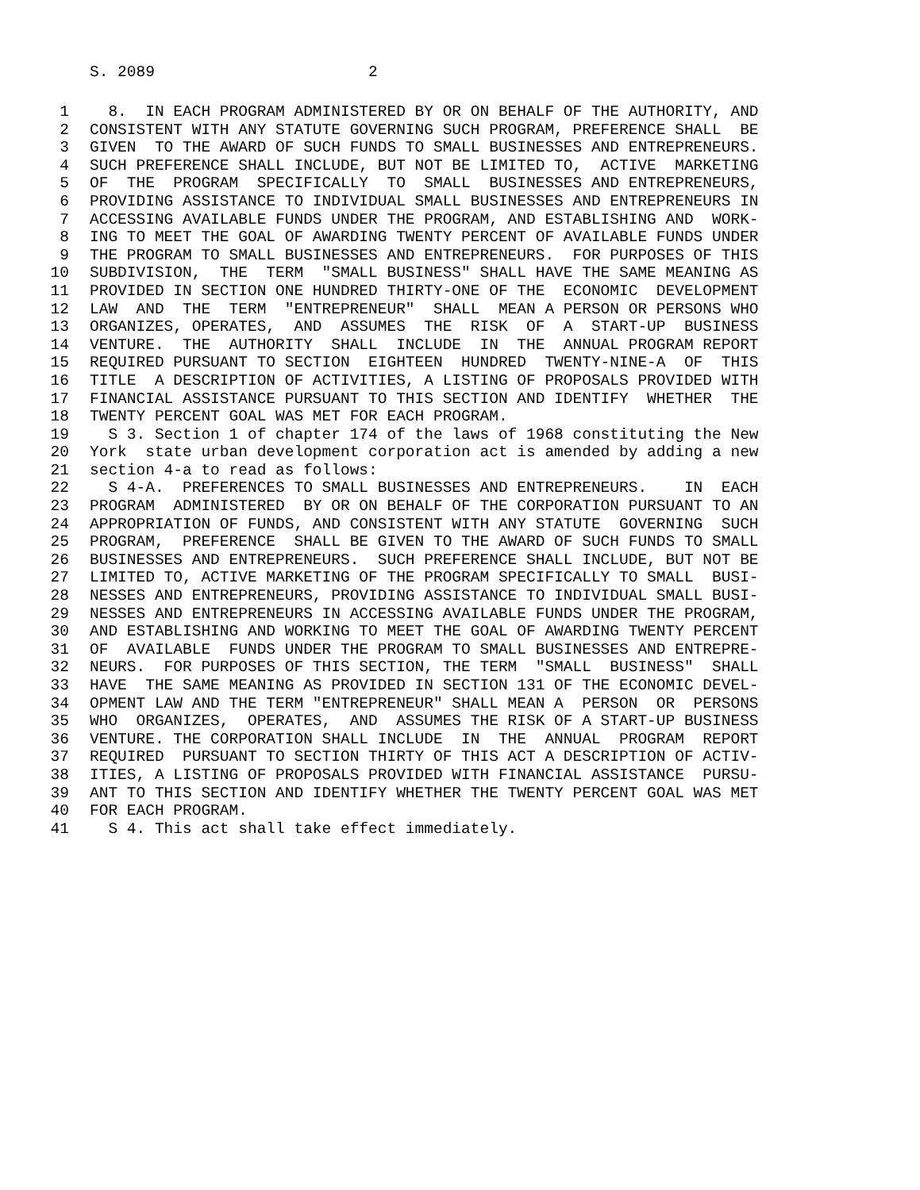S. 2089 2
1 8. IN EACH PROGRAM ADMINISTERED BY OR ON BEHALF OF THE AUTHORITY, AND
2 CONSISTENT WITH ANY STATUTE GOVERNING SUCH PROGRAM, PREFERENCE SHALL BE
3 GIVEN TO THE AWARD OF SUCH FUNDS TO SMALL BUSINESSES AND ENTREPRENEURS.
4 SUCH PREFERENCE SHALL INCLUDE, BUT NOT BE LIMITED TO, ACTIVE MARKETING
5 OF THE PROGRAM SPECIFICALLY TO SMALL BUSINESSES AND ENTREPRENEURS,
6 PROVIDING ASSISTANCE TO INDIVIDUAL SMALL BUSINESSES AND ENTREPRENEURS IN
7 ACCESSING AVAILABLE FUNDS UNDER THE PROGRAM, AND ESTABLISHING AND WORK-
8 ING TO MEET THE GOAL OF AWARDING TWENTY PERCENT OF AVAILABLE FUNDS UNDER
9 THE PROGRAM TO SMALL BUSINESSES AND ENTREPRENEURS. FOR PURPOSES OF THIS
10 SUBDIVISION, THE TERM "SMALL BUSINESS" SHALL HAVE THE SAME MEANING AS
11 PROVIDED IN SECTION ONE HUNDRED THIRTY-ONE OF THE ECONOMIC DEVELOPMENT
12 LAW AND THE TERM "ENTREPRENEUR" SHALL MEAN A PERSON OR PERSONS WHO
13 ORGANIZES, OPERATES, AND ASSUMES THE RISK OF A START-UP BUSINESS
14 VENTURE. THE AUTHORITY SHALL INCLUDE IN THE ANNUAL PROGRAM REPORT
15 REQUIRED PURSUANT TO SECTION EIGHTEEN HUNDRED TWENTY-NINE-A OF THIS
16 TITLE A DESCRIPTION OF ACTIVITIES, A LISTING OF PROPOSALS PROVIDED WITH
17 FINANCIAL ASSISTANCE PURSUANT TO THIS SECTION AND IDENTIFY WHETHER THE
18 TWENTY PERCENT GOAL WAS MET FOR EACH PROGRAM.
19 S 3. Section 1 of chapter 174 of the laws of 1968 constituting the New
20 York state urban development corporation act is amended by adding a new
21 section 4-a to read as follows:
22 S 4-A. PREFERENCES TO SMALL BUSINESSES AND ENTREPRENEURS. IN EACH
23 PROGRAM ADMINISTERED BY OR ON BEHALF OF THE CORPORATION PURSUANT TO AN
24 APPROPRIATION OF FUNDS, AND CONSISTENT WITH ANY STATUTE GOVERNING SUCH
25 PROGRAM, PREFERENCE SHALL BE GIVEN TO THE AWARD OF SUCH FUNDS TO SMALL
26 BUSINESSES AND ENTREPRENEURS. SUCH PREFERENCE SHALL INCLUDE, BUT NOT BE
27 LIMITED TO, ACTIVE MARKETING OF THE PROGRAM SPECIFICALLY TO SMALL BUSI-
28 NESSES AND ENTREPRENEURS, PROVIDING ASSISTANCE TO INDIVIDUAL SMALL BUSI-
29 NESSES AND ENTREPRENEURS IN ACCESSING AVAILABLE FUNDS UNDER THE PROGRAM,
30 AND ESTABLISHING AND WORKING TO MEET THE GOAL OF AWARDING TWENTY PERCENT
31 OF AVAILABLE FUNDS UNDER THE PROGRAM TO SMALL BUSINESSES AND ENTREPRE-
32 NEURS. FOR PURPOSES OF THIS SECTION, THE TERM "SMALL BUSINESS" SHALL
33 HAVE THE SAME MEANING AS PROVIDED IN SECTION 131 OF THE ECONOMIC DEVEL-
34 OPMENT LAW AND THE TERM "ENTREPRENEUR" SHALL MEAN A PERSON OR PERSONS
35 WHO ORGANIZES, OPERATES, AND ASSUMES THE RISK OF A START-UP BUSINESS
36 VENTURE. THE CORPORATION SHALL INCLUDE IN THE ANNUAL PROGRAM REPORT
37 REQUIRED PURSUANT TO SECTION THIRTY OF THIS ACT A DESCRIPTION OF ACTIV-
38 ITIES, A LISTING OF PROPOSALS PROVIDED WITH FINANCIAL ASSISTANCE PURSU-
39 ANT TO THIS SECTION AND IDENTIFY WHETHER THE TWENTY PERCENT GOAL WAS MET
40 FOR EACH PROGRAM.
41 S 4. This act shall take effect immediately.